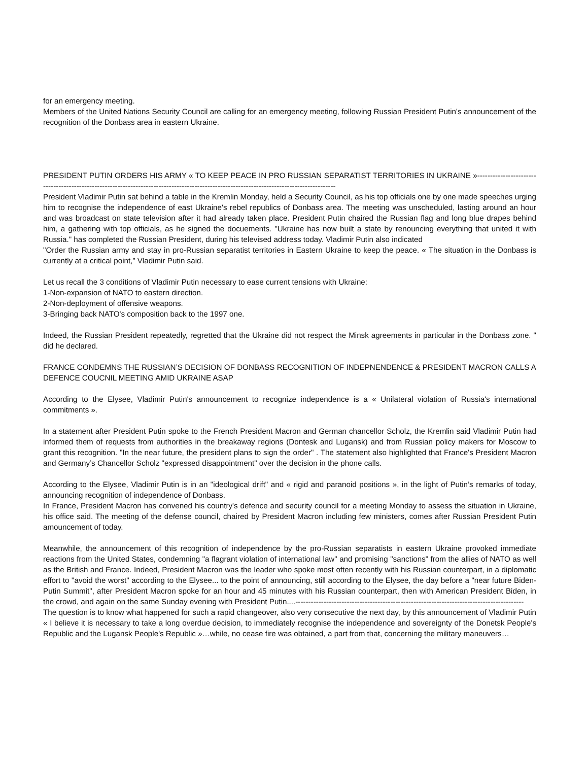for an emergency meeting.
Members of the United Nations Security Council are calling for an emergency meeting, following Russian President Putin's announcement of the recognition of the Donbass area in eastern Ukraine.
PRESIDENT PUTIN ORDERS HIS ARMY « TO KEEP PEACE IN PRO RUSSIAN SEPARATIST TERRITORIES IN UKRAINE »-----------------------------------------------------------------------------------------------------------------------------------------
President Vladimir Putin sat behind a table in the Kremlin Monday, held a Security Council, as his top officials one by one made speeches urging him to recognise the independence of east Ukraine's rebel republics of Donbass area. The meeting was unscheduled, lasting around an hour and was broadcast on state television after it had already taken place. President Putin chaired the Russian flag and long blue drapes behind him, a gathering with top officials, as he signed the docuements. "Ukraine has now built a state by renouncing everything that united it with Russia." has completed the Russian President, during his televised address today. Vladimir Putin also indicated
"Order the Russian army and stay in pro-Russian separatist territories in Eastern Ukraine to keep the peace. « The situation in the Donbass is currently at a critical point,” Vladimir Putin said.
Let us recall the 3 conditions of Vladimir Putin necessary to ease current tensions with Ukraine:
1-Non-expansion of NATO to eastern direction.
2-Non-deployment of offensive weapons.
3-Bringing back NATO's composition back to the 1997 one.
Indeed, the Russian President repeatedly, regretted that the Ukraine did not respect the Minsk agreements in particular in the Donbass zone. " did he declared.
FRANCE CONDEMNS THE RUSSIAN’S DECISION OF DONBASS RECOGNITION OF INDEPNENDENCE & PRESIDENT MACRON CALLS A DEFENCE COUCNIL MEETING AMID UKRAINE ASAP
According to the Elysee, Vladimir Putin's announcement to recognize independence is a « Unilateral violation of Russia's international commitments ».
In a statement after President Putin spoke to the French President Macron and German chancellor Scholz, the Kremlin said Vladimir Putin had informed them of requests from authorities in the breakaway regions (Dontesk and Lugansk) and from Russian policy makers for Moscow to grant this recognition. "In the near future, the president plans to sign the order" . The statement also highlighted that France's President Macron and Germany’s Chancellor Scholz "expressed disappointment" over the decision in the phone calls.
According to the Elysee, Vladimir Putin is in an "ideological drift" and « rigid and paranoid positions », in the light of Putin’s remarks of today, announcing recognition of independence of Donbass.
In France, President Macron has convened his country's defence and security council for a meeting Monday to assess the situation in Ukraine, his office said. The meeting of the defense council, chaired by President Macron including few ministers, comes after Russian President Putin amouncement of today.
Meanwhile, the announcement of this recognition of independence by the pro-Russian separatists in eastern Ukraine provoked immediate reactions from the United States, condemning "a flagrant violation of international law" and promising "sanctions" from the allies of NATO as well as the British and France. Indeed, President Macron was the leader who spoke most often recently with his Russian counterpart, in a diplomatic effort to "avoid the worst" according to the Elysee... to the point of announcing, still according to the Elysee, the day before a "near future Biden-Putin Summit", after President Macron spoke for an hour and 45 minutes with his Russian counterpart, then with American President Biden, in the crowd, and again on the same Sunday evening with President Putin....-----------------------------------------------------------------------------------------
The question is to know what happened for such a rapid changeover, also very consecutive the next day, by this announcement of Vladimir Putin « I believe it is necessary to take a long overdue decision, to immediately recognise the independence and sovereignty of the Donetsk People's Republic and the Lugansk People's Republic »…while, no cease fire was obtained, a part from that, concerning the military maneuvers…